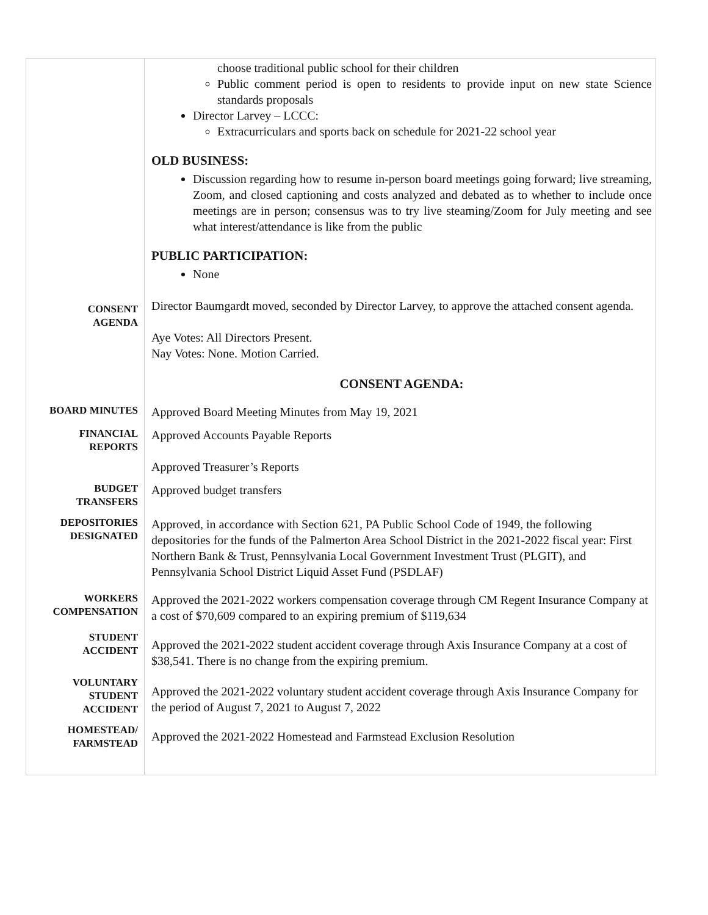| | choose traditional public school for their children Public comment period is open to residents to provide input on new state Science standards proposals Director Larvey – LCCC: Extracurriculars and sports back on schedule for 2021-22 school year OLD BUSINESS: Discussion regarding how to resume in-person board meetings going forward; live streaming, Zoom, and closed captioning and costs analyzed and debated as to whether to include once meetings are in person; consensus was to try live steaming/Zoom for July meeting and see what interest/attendance is like from the public PUBLIC PARTICIPATION: None |
| CONSENT AGENDA | Director Baumgardt moved, seconded by Director Larvey, to approve the attached consent agenda. Aye Votes: All Directors Present. Nay Votes: None. Motion Carried. CONSENT AGENDA: |
| BOARD MINUTES | Approved Board Meeting Minutes from May 19, 2021 |
| FINANCIAL REPORTS | Approved Accounts Payable Reports Approved Treasurer’s Reports |
| BUDGET TRANSFERS | Approved budget transfers |
| DEPOSITORIES DESIGNATED | Approved, in accordance with Section 621, PA Public School Code of 1949, the following depositories for the funds of the Palmerton Area School District in the 2021-2022 fiscal year: First Northern Bank & Trust, Pennsylvania Local Government Investment Trust (PLGIT), and Pennsylvania School District Liquid Asset Fund (PSDLAF) |
| WORKERS COMPENSATION | Approved the 2021-2022 workers compensation coverage through CM Regent Insurance Company at a cost of $70,609 compared to an expiring premium of $119,634 |
| STUDENT ACCIDENT | Approved the 2021-2022 student accident coverage through Axis Insurance Company at a cost of $38,541. There is no change from the expiring premium. |
| VOLUNTARY STUDENT ACCIDENT | Approved the 2021-2022 voluntary student accident coverage through Axis Insurance Company for the period of August 7, 2021 to August 7, 2022 |
| HOMESTEAD/ FARMSTEAD | Approved the 2021-2022 Homestead and Farmstead Exclusion Resolution |